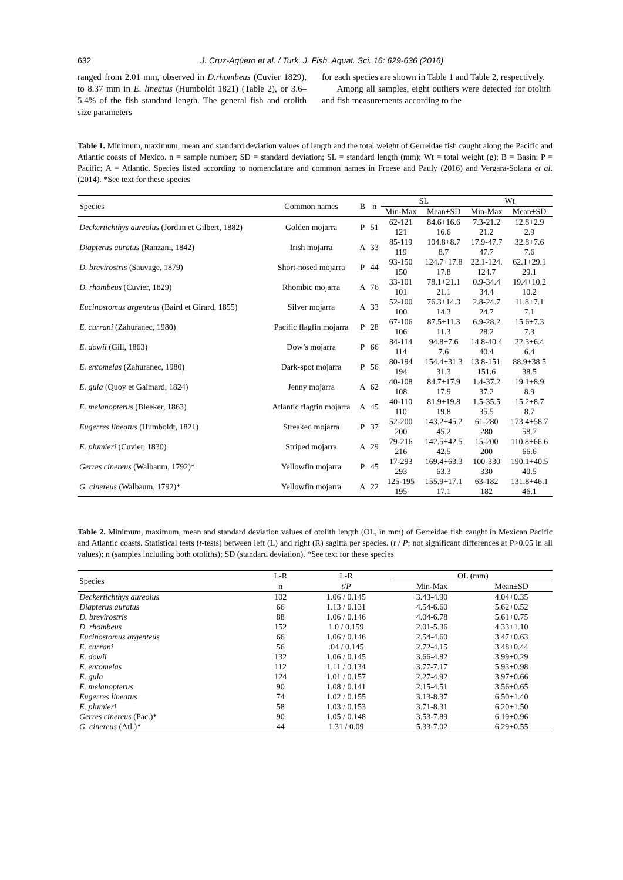632 J. Cruz-Agüero et al. / Turk. J. Fish. Aquat. Sci. 16: 629-636 (2016)
ranged from 2.01 mm, observed in D.rhombeus (Cuvier 1829), to 8.37 mm in E. lineatus (Humboldt 1821) (Table 2), or 3.6–5.4% of the fish standard length. The general fish and otolith size parameters
for each species are shown in Table 1 and Table 2, respectively.
Among all samples, eight outliers were detected for otolith and fish measurements according to the
Table 1. Minimum, maximum, mean and standard deviation values of length and the total weight of Gerreidae fish caught along the Pacific and Atlantic coasts of Mexico. n = sample number; SD = standard deviation; SL = standard length (mm); Wt = total weight (g); B = Basin: P = Pacific; A = Atlantic. Species listed according to nomenclature and common names in Froese and Pauly (2016) and Vergara-Solana et al. (2014). *See text for these species
| Species | Common names | B | n | SL | | Wt | |
| --- | --- | --- | --- | --- | --- | --- | --- |
| | | | | Min-Max | Mean±SD | Min-Max | Mean±SD |
| Deckertichthys aureolus (Jordan et Gilbert, 1882) | Golden mojarra | P | 51 | 62-121 121 | 84.6+16.6 16.6 | 7.3-21.2 21.2 | 12.8+2.9 2.9 |
| Diapterus auratus (Ranzani, 1842) | Irish mojarra | A | 33 | 85-119 119 | 104.8+8.7 8.7 | 17.9-47.7 47.7 | 32.8+7.6 7.6 |
| D. brevirostris (Sauvage, 1879) | Short-nosed mojarra | P | 44 | 93-150 150 | 124.7+17.8 17.8 | 22.1-124. 124.7 | 62.1+29.1 29.1 |
| D. rhombeus (Cuvier, 1829) | Rhombic mojarra | A | 76 | 33-101 101 | 78.1+21.1 21.1 | 0.9-34.4 34.4 | 19.4+10.2 10.2 |
| Eucinostomus argenteus (Baird et Girard, 1855) | Silver mojarra | A | 33 | 52-100 100 | 76.3+14.3 14.3 | 2.8-24.7 24.7 | 11.8+7.1 7.1 |
| E. currani (Zahuranec, 1980) | Pacific flagfin mojarra | P | 28 | 67-106 106 | 87.5+11.3 11.3 | 6.9-28.2 28.2 | 15.6+7.3 7.3 |
| E. dowii (Gill, 1863) | Dow’s mojarra | P | 66 | 84-114 114 | 94.8+7.6 7.6 | 14.8-40.4 40.4 | 22.3+6.4 6.4 |
| E. entomelas (Zahuranec, 1980) | Dark-spot mojarra | P | 56 | 80-194 194 | 154.4+31.3 31.3 | 13.8-151. 151.6 | 88.9+38.5 38.5 |
| E. gula (Quoy et Gaimard, 1824) | Jenny mojarra | A | 62 | 40-108 108 | 84.7+17.9 17.9 | 1.4-37.2 37.2 | 19.1+8.9 8.9 |
| E. melanopterus (Bleeker, 1863) | Atlantic flagfin mojarra | A | 45 | 40-110 110 | 81.9+19.8 19.8 | 1.5-35.5 35.5 | 15.2+8.7 8.7 |
| Eugerres lineatus (Humboldt, 1821) | Streaked mojarra | P | 37 | 52-200 200 | 143.2+45.2 45.2 | 61-280 280 | 173.4+58.7 58.7 |
| E. plumieri (Cuvier, 1830) | Striped mojarra | A | 29 | 79-216 216 | 142.5+42.5 42.5 | 15-200 200 | 110.8+66.6 66.6 |
| Gerres cinereus (Walbaum, 1792)* | Yellowfin mojarra | P | 45 | 17-293 293 | 169.4+63.3 63.3 | 100-330 330 | 190.1+40.5 40.5 |
| G. cinereus (Walbaum, 1792)* | Yellowfin mojarra | A | 22 | 125-195 195 | 155.9+17.1 17.1 | 63-182 182 | 131.8+46.1 46.1 |
Table 2. Minimum, maximum, mean and standard deviation values of otolith length (OL, in mm) of Gerreidae fish caught in Mexican Pacific and Atlantic coasts. Statistical tests (t-tests) between left (L) and right (R) sagitta per species. (t / P; not significant differences at P>0.05 in all values); n (samples including both otoliths); SD (standard deviation). *See text for these species
| Species | L-R | L-R | OL (mm) | |
| --- | --- | --- | --- | --- |
| | n | t / P | Min-Max | Mean±SD |
| Deckertichthys aureolus | 102 | 1.06 / 0.145 | 3.43-4.90 | 4.04+0.35 |
| Diapterus auratus | 66 | 1.13 / 0.131 | 4.54-6.60 | 5.62+0.52 |
| D. brevirostris | 88 | 1.06 / 0.146 | 4.04-6.78 | 5.61+0.75 |
| D. rhombeus | 152 | 1.0 / 0.159 | 2.01-5.36 | 4.33+1.10 |
| Eucinostomus argenteus | 66 | 1.06 / 0.146 | 2.54-4.60 | 3.47+0.63 |
| E. currani | 56 | .04 / 0.145 | 2.72-4.15 | 3.48+0.44 |
| E. dowii | 132 | 1.06 / 0.145 | 3.66-4.82 | 3.99+0.29 |
| E. entomelas | 112 | 1.11 / 0.134 | 3.77-7.17 | 5.93+0.98 |
| E. gula | 124 | 1.01 / 0.157 | 2.27-4.92 | 3.97+0.66 |
| E. melanopterus | 90 | 1.08 / 0.141 | 2.15-4.51 | 3.56+0.65 |
| Eugerres lineatus | 74 | 1.02 / 0.155 | 3.13-8.37 | 6.50+1.40 |
| E. plumieri | 58 | 1.03 / 0.153 | 3.71-8.31 | 6.20+1.50 |
| Gerres cinereus (Pac.)* | 90 | 1.05 / 0.148 | 3.53-7.89 | 6.19+0.96 |
| G. cinereus (Atl.)* | 44 | 1.31 / 0.09 | 5.33-7.02 | 6.29+0.55 |